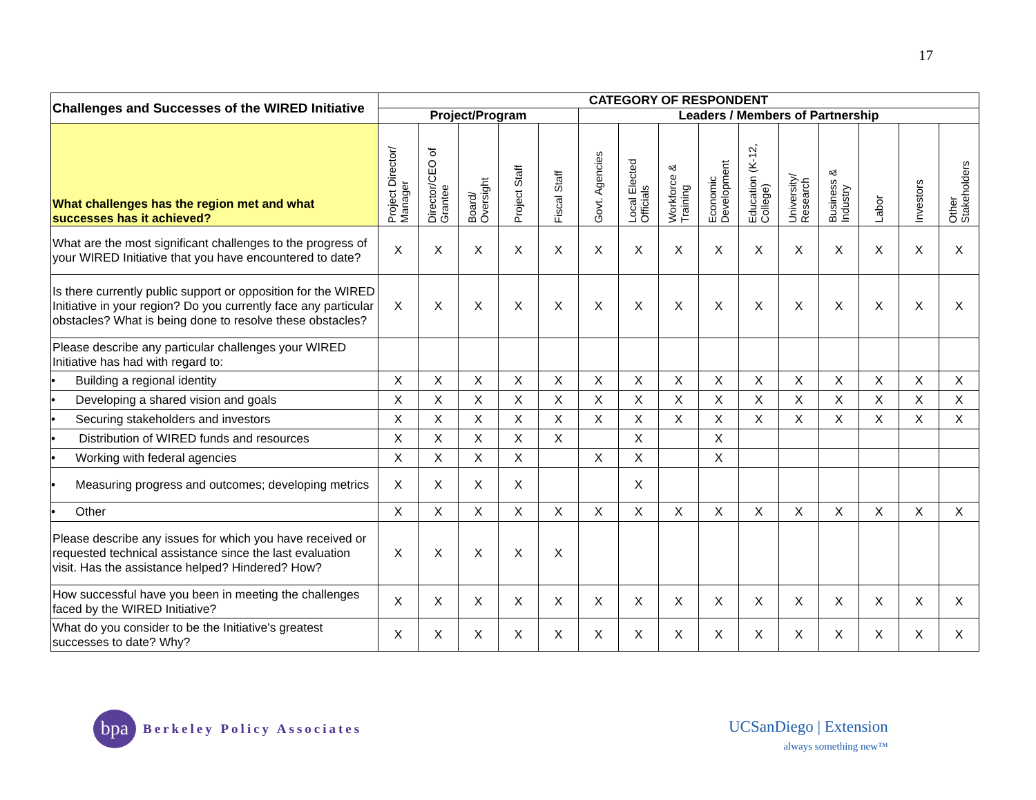17
| Challenges and Successes of the WIRED Initiative | CATEGORY OF RESPONDENT | | | | | | | | | | | | | | |
| --- | --- | --- | --- | --- | --- | --- | --- | --- | --- | --- | --- | --- | --- | --- | --- |
| | Project/Program | | | | | Leaders / Members of Partnership | | | | | | | | | |
| What challenges has the region met and what successes has it achieved? | Project Director/ Manager | Director/CEO of Grantee | Board/ Oversight | Project Staff | Fiscal Staff | Govt. Agencies | Local Elected Officials | Workforce & Training | Economic Development | Education (K-12, College) | University/ Research | Business & Industry | Labor | Investors | Other Stakeholders |
| What are the most significant challenges to the progress of your WIRED Initiative that you have encountered to date? | X | X | X | X | X | X | X | X | X | X | X | X | X | X | X |
| Is there currently public support or opposition for the WIRED Initiative in your region? Do you currently face any particular obstacles? What is being done to resolve these obstacles? | X | X | X | X | X | X | X | X | X | X | X | X | X | X | X |
| Please describe any particular challenges your WIRED Initiative has had with regard to: | | | | | | | | | | | | | | | |
| • Building a regional identity | X | X | X | X | X | X | X | X | X | X | X | X | X | X | X |
| • Developing a shared vision and goals | X | X | X | X | X | X | X | X | X | X | X | X | X | X | X |
| • Securing stakeholders and investors | X | X | X | X | X | X | X | X | X | X | X | X | X | X | X |
| • Distribution of WIRED funds and resources | X | X | X | X | X | | X | | X | | | | | | |
| • Working with federal agencies | X | X | X | X | | X | X | | X | | | | | | |
| • Measuring progress and outcomes; developing metrics | X | X | X | X | | | X | | | | | | | | |
| • Other | X | X | X | X | X | X | X | X | X | X | X | X | X | X | X |
| Please describe any issues for which you have received or requested technical assistance since the last evaluation visit. Has the assistance helped? Hindered? How? | X | X | X | X | X | | | | | | | | | | |
| How successful have you been in meeting the challenges faced by the WIRED Initiative? | X | X | X | X | X | X | X | X | X | X | X | X | X | X | X |
| What do you consider to be the Initiative's greatest successes to date? Why? | X | X | X | X | X | X | X | X | X | X | X | X | X | X | X |
bpa
Berkeley Policy Associates
UCSanDiego | Extension
always something new™